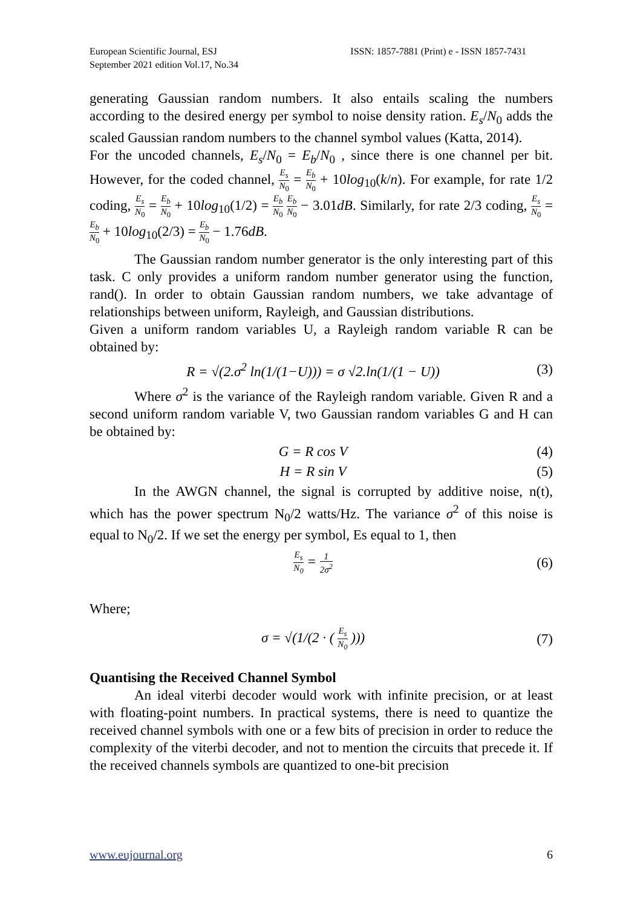European Scientific Journal, ESJ
September 2021 edition Vol.17, No.34
ISSN: 1857-7881 (Print) e - ISSN 1857-7431
generating Gaussian random numbers. It also entails scaling the numbers according to the desired energy per symbol to noise density ration. E<sub>s</sub>/N<sub>0</sub> adds the scaled Gaussian random numbers to the channel symbol values (Katta, 2014).
For the uncoded channels, E<sub>s</sub>/N<sub>0</sub> = E<sub>b</sub>/N<sub>0</sub> , since there is one channel per bit. However, for the coded channel, E<sub>s</sub> N<sub>0</sub> = E<sub>b</sub> N<sub>0</sub> + 10log<sub>10</sub>(k/n). For example, for rate 1/2 coding, E<sub>s</sub> N<sub>0</sub> = E<sub>b</sub> N<sub>0</sub> + 10log<sub>10</sub>(1/2) = E<sub>b</sub> N<sub>0</sub> E<sub>b</sub> N<sub>0</sub> − 3.01dB. Similarly, for rate 2/3 coding, E<sub>s</sub> N<sub>0</sub> = E<sub>b</sub> N<sub>0</sub> + 10log<sub>10</sub>(2/3) = E<sub>b</sub> N<sub>0</sub> − 1.76dB.
The Gaussian random number generator is the only interesting part of this task. C only provides a uniform random number generator using the function, rand(). In order to obtain Gaussian random numbers, we take advantage of relationships between uniform, Rayleigh, and Gaussian distributions.
Given a uniform random variables U, a Rayleigh random variable R can be obtained by:
R = √(2.σ<sup>2</sup> ln(1/(1−U))) = σ √2.ln(1/(1 − U)) (3)
Where σ<sup>2</sup> is the variance of the Rayleigh random variable. Given R and a second uniform random variable V, two Gaussian random variables G and H can be obtained by:
G = R cos V (4)
H = R sin V (5)
In the AWGN channel, the signal is corrupted by additive noise, n(t), which has the power spectrum N<sub>0</sub>/2 watts/Hz. The variance σ<sup>2</sup> of this noise is equal to N<sub>0</sub>/2. If we set the energy per symbol, Es equal to 1, then
E<sub>s</sub> N<sub>0</sub> = 1 2σ<sup>2</sup> (6)
Where;
σ = √(1/(2 · ( E<sub>s</sub> N<sub>0</sub> ))) (7)
Quantising the Received Channel Symbol
An ideal viterbi decoder would work with infinite precision, or at least with floating-point numbers. In practical systems, there is need to quantize the received channel symbols with one or a few bits of precision in order to reduce the complexity of the viterbi decoder, and not to mention the circuits that precede it. If the received channels symbols are quantized to one-bit precision
www.eujournal.org 6